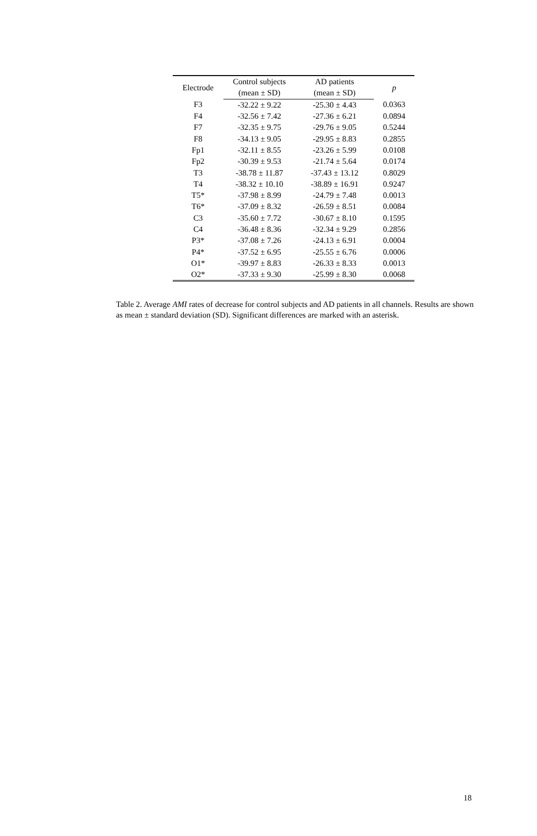| Electrode | Control subjects | AD patients | p |
| --- | --- | --- | --- |
| | (mean ± SD) | (mean ± SD) | |
| F3 | -32.22 ± 9.22 | -25.30 ± 4.43 | 0.0363 |
| F4 | -32.56 ± 7.42 | -27.36 ± 6.21 | 0.0894 |
| F7 | -32.35 ± 9.75 | -29.76 ± 9.05 | 0.5244 |
| F8 | -34.13 ± 9.05 | -29.95 ± 8.83 | 0.2855 |
| Fp1 | -32.11 ± 8.55 | -23.26 ± 5.99 | 0.0108 |
| Fp2 | -30.39 ± 9.53 | -21.74 ± 5.64 | 0.0174 |
| T3 | -38.78 ± 11.87 | -37.43 ± 13.12 | 0.8029 |
| T4 | -38.32 ± 10.10 | -38.89 ± 16.91 | 0.9247 |
| T5* | -37.98 ± 8.99 | -24.79 ± 7.48 | 0.0013 |
| T6* | -37.09 ± 8.32 | -26.59 ± 8.51 | 0.0084 |
| C3 | -35.60 ± 7.72 | -30.67 ± 8.10 | 0.1595 |
| C4 | -36.48 ± 8.36 | -32.34 ± 9.29 | 0.2856 |
| P3* | -37.08 ± 7.26 | -24.13 ± 6.91 | 0.0004 |
| P4* | -37.52 ± 6.95 | -25.55 ± 6.76 | 0.0006 |
| O1* | -39.97 ± 8.83 | -26.33 ± 8.33 | 0.0013 |
| O2* | -37.33 ± 9.30 | -25.99 ± 8.30 | 0.0068 |
Table 2. Average AMI rates of decrease for control subjects and AD patients in all channels. Results are shown as mean ± standard deviation (SD). Significant differences are marked with an asterisk.
18